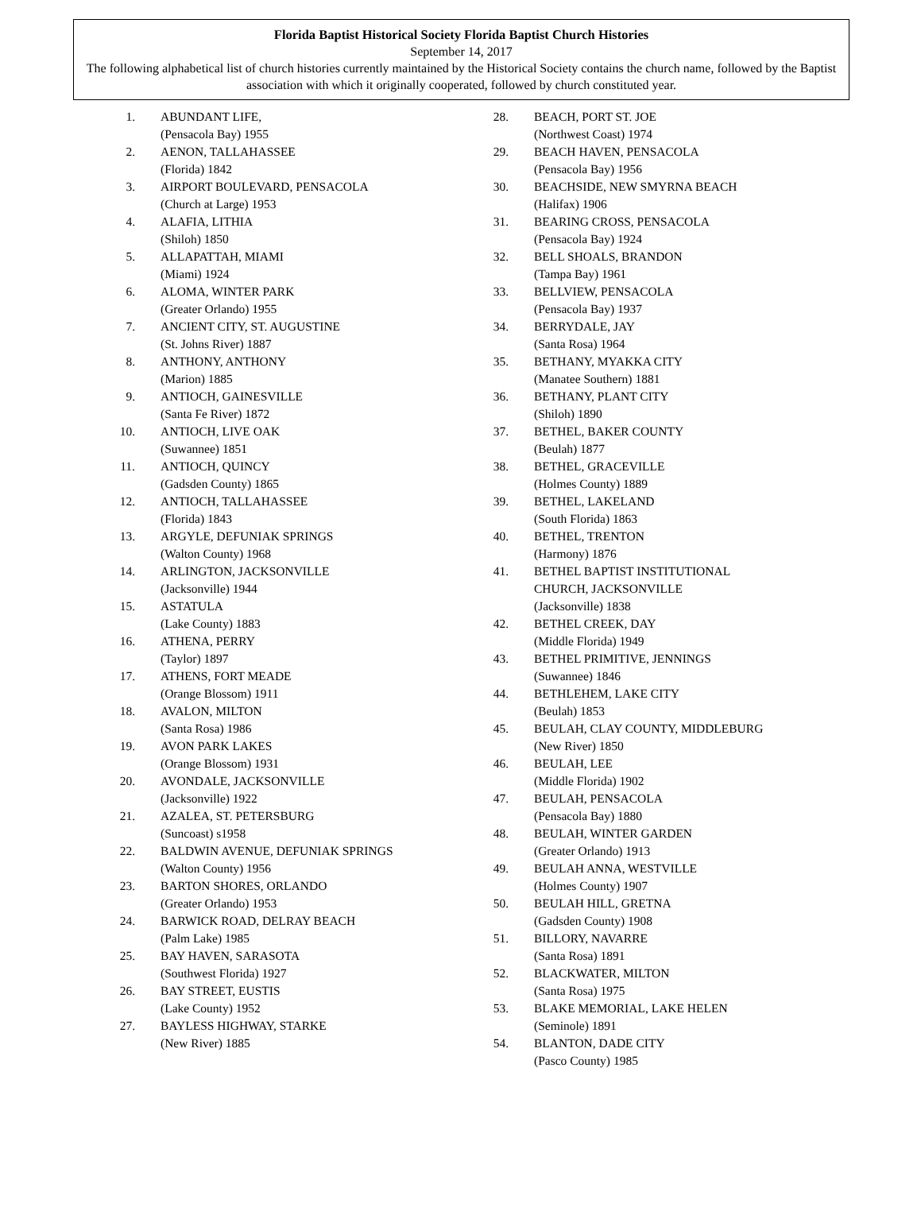Florida Baptist Historical Society Florida Baptist Church Histories
September 14, 2017
The following alphabetical list of church histories currently maintained by the Historical Society contains the church name, followed by the Baptist association with which it originally cooperated, followed by church constituted year.
1. ABUNDANT LIFE,
(Pensacola Bay) 1955
2. AENON, TALLAHASSEE
(Florida) 1842
3. AIRPORT BOULEVARD, PENSACOLA
(Church at Large) 1953
4. ALAFIA, LITHIA
(Shiloh) 1850
5. ALLAPATTAH, MIAMI
(Miami) 1924
6. ALOMA, WINTER PARK
(Greater Orlando) 1955
7. ANCIENT CITY, ST. AUGUSTINE
(St. Johns River) 1887
8. ANTHONY, ANTHONY
(Marion) 1885
9. ANTIOCH, GAINESVILLE
(Santa Fe River) 1872
10. ANTIOCH, LIVE OAK
(Suwannee) 1851
11. ANTIOCH, QUINCY
(Gadsden County) 1865
12. ANTIOCH, TALLAHASSEE
(Florida) 1843
13. ARGYLE, DEFUNIAK SPRINGS
(Walton County) 1968
14. ARLINGTON, JACKSONVILLE
(Jacksonville) 1944
15. ASTATULA
(Lake County) 1883
16. ATHENA, PERRY
(Taylor) 1897
17. ATHENS, FORT MEADE
(Orange Blossom) 1911
18. AVALON, MILTON
(Santa Rosa) 1986
19. AVON PARK LAKES
(Orange Blossom) 1931
20. AVONDALE, JACKSONVILLE
(Jacksonville) 1922
21. AZALEA, ST. PETERSBURG
(Suncoast) s1958
22. BALDWIN AVENUE, DEFUNIAK SPRINGS
(Walton County) 1956
23. BARTON SHORES, ORLANDO
(Greater Orlando) 1953
24. BARWICK ROAD, DELRAY BEACH
(Palm Lake) 1985
25. BAY HAVEN, SARASOTA
(Southwest Florida) 1927
26. BAY STREET, EUSTIS
(Lake County) 1952
27. BAYLESS HIGHWAY, STARKE
(New River) 1885
28. BEACH, PORT ST. JOE
(Northwest Coast) 1974
29. BEACH HAVEN, PENSACOLA
(Pensacola Bay) 1956
30. BEACHSIDE, NEW SMYRNA BEACH
(Halifax) 1906
31. BEARING CROSS, PENSACOLA
(Pensacola Bay) 1924
32. BELL SHOALS, BRANDON
(Tampa Bay) 1961
33. BELLVIEW, PENSACOLA
(Pensacola Bay) 1937
34. BERRYDALE, JAY
(Santa Rosa) 1964
35. BETHANY, MYAKKA CITY
(Manatee Southern) 1881
36. BETHANY, PLANT CITY
(Shiloh) 1890
37. BETHEL, BAKER COUNTY
(Beulah) 1877
38. BETHEL, GRACEVILLE
(Holmes County) 1889
39. BETHEL, LAKELAND
(South Florida) 1863
40. BETHEL, TRENTON
(Harmony) 1876
41. BETHEL BAPTIST INSTITUTIONAL
CHURCH, JACKSONVILLE
(Jacksonville) 1838
42. BETHEL CREEK, DAY
(Middle Florida) 1949
43. BETHEL PRIMITIVE, JENNINGS
(Suwannee) 1846
44. BETHLEHEM, LAKE CITY
(Beulah) 1853
45. BEULAH, CLAY COUNTY, MIDDLEBURG
(New River) 1850
46. BEULAH, LEE
(Middle Florida) 1902
47. BEULAH, PENSACOLA
(Pensacola Bay) 1880
48. BEULAH, WINTER GARDEN
(Greater Orlando) 1913
49. BEULAH ANNA, WESTVILLE
(Holmes County) 1907
50. BEULAH HILL, GRETNA
(Gadsden County) 1908
51. BILLORY, NAVARRE
(Santa Rosa) 1891
52. BLACKWATER, MILTON
(Santa Rosa) 1975
53. BLAKE MEMORIAL, LAKE HELEN
(Seminole) 1891
54. BLANTON, DADE CITY
(Pasco County) 1985